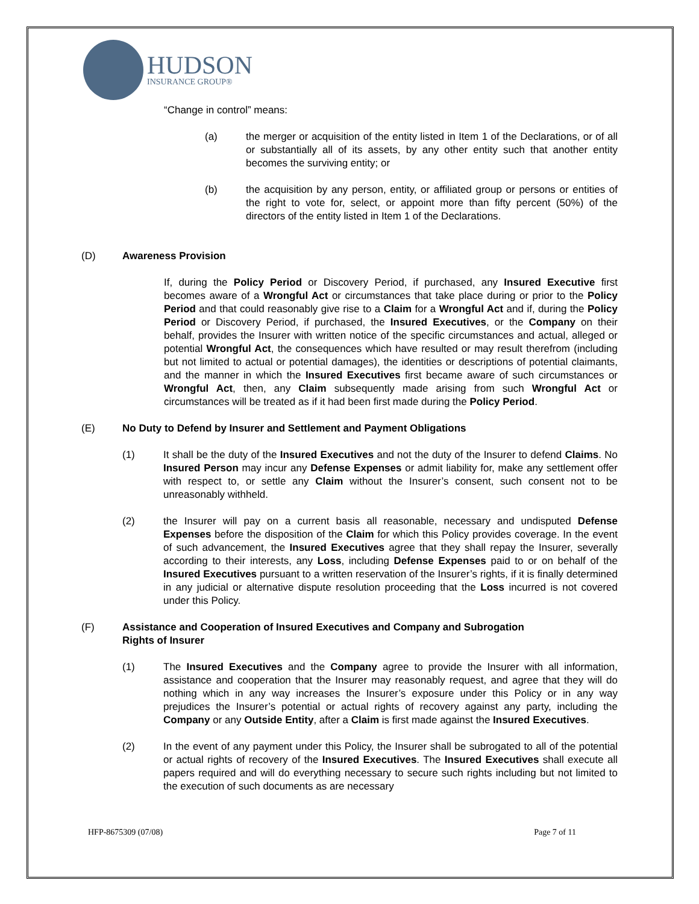HUDSON
INSURANCE GROUP®
“Change in control” means:
(a) the merger or acquisition of the entity listed in Item 1 of the Declarations, or of all or substantially all of its assets, by any other entity such that another entity becomes the surviving entity; or
(b) the acquisition by any person, entity, or affiliated group or persons or entities of the right to vote for, select, or appoint more than fifty percent (50%) of the directors of the entity listed in Item 1 of the Declarations.
(D) Awareness Provision
If, during the Policy Period or Discovery Period, if purchased, any Insured Executive first becomes aware of a Wrongful Act or circumstances that take place during or prior to the Policy Period and that could reasonably give rise to a Claim for a Wrongful Act and if, during the Policy Period or Discovery Period, if purchased, the Insured Executives, or the Company on their behalf, provides the Insurer with written notice of the specific circumstances and actual, alleged or potential Wrongful Act, the consequences which have resulted or may result therefrom (including but not limited to actual or potential damages), the identities or descriptions of potential claimants, and the manner in which the Insured Executives first became aware of such circumstances or Wrongful Act, then, any Claim subsequently made arising from such Wrongful Act or circumstances will be treated as if it had been first made during the Policy Period.
(E) No Duty to Defend by Insurer and Settlement and Payment Obligations
(1) It shall be the duty of the Insured Executives and not the duty of the Insurer to defend Claims. No Insured Person may incur any Defense Expenses or admit liability for, make any settlement offer with respect to, or settle any Claim without the Insurer’s consent, such consent not to be unreasonably withheld.
(2) the Insurer will pay on a current basis all reasonable, necessary and undisputed Defense Expenses before the disposition of the Claim for which this Policy provides coverage. In the event of such advancement, the Insured Executives agree that they shall repay the Insurer, severally according to their interests, any Loss, including Defense Expenses paid to or on behalf of the Insured Executives pursuant to a written reservation of the Insurer’s rights, if it is finally determined in any judicial or alternative dispute resolution proceeding that the Loss incurred is not covered under this Policy.
(F) Assistance and Cooperation of Insured Executives and Company and Subrogation
Rights of Insurer
(1) The Insured Executives and the Company agree to provide the Insurer with all information, assistance and cooperation that the Insurer may reasonably request, and agree that they will do nothing which in any way increases the Insurer’s exposure under this Policy or in any way prejudices the Insurer’s potential or actual rights of recovery against any party, including the Company or any Outside Entity, after a Claim is first made against the Insured Executives.
(2) In the event of any payment under this Policy, the Insurer shall be subrogated to all of the potential or actual rights of recovery of the Insured Executives. The Insured Executives shall execute all papers required and will do everything necessary to secure such rights including but not limited to the execution of such documents as are necessary
HFP-8675309 (07/08) Page 7 of 11